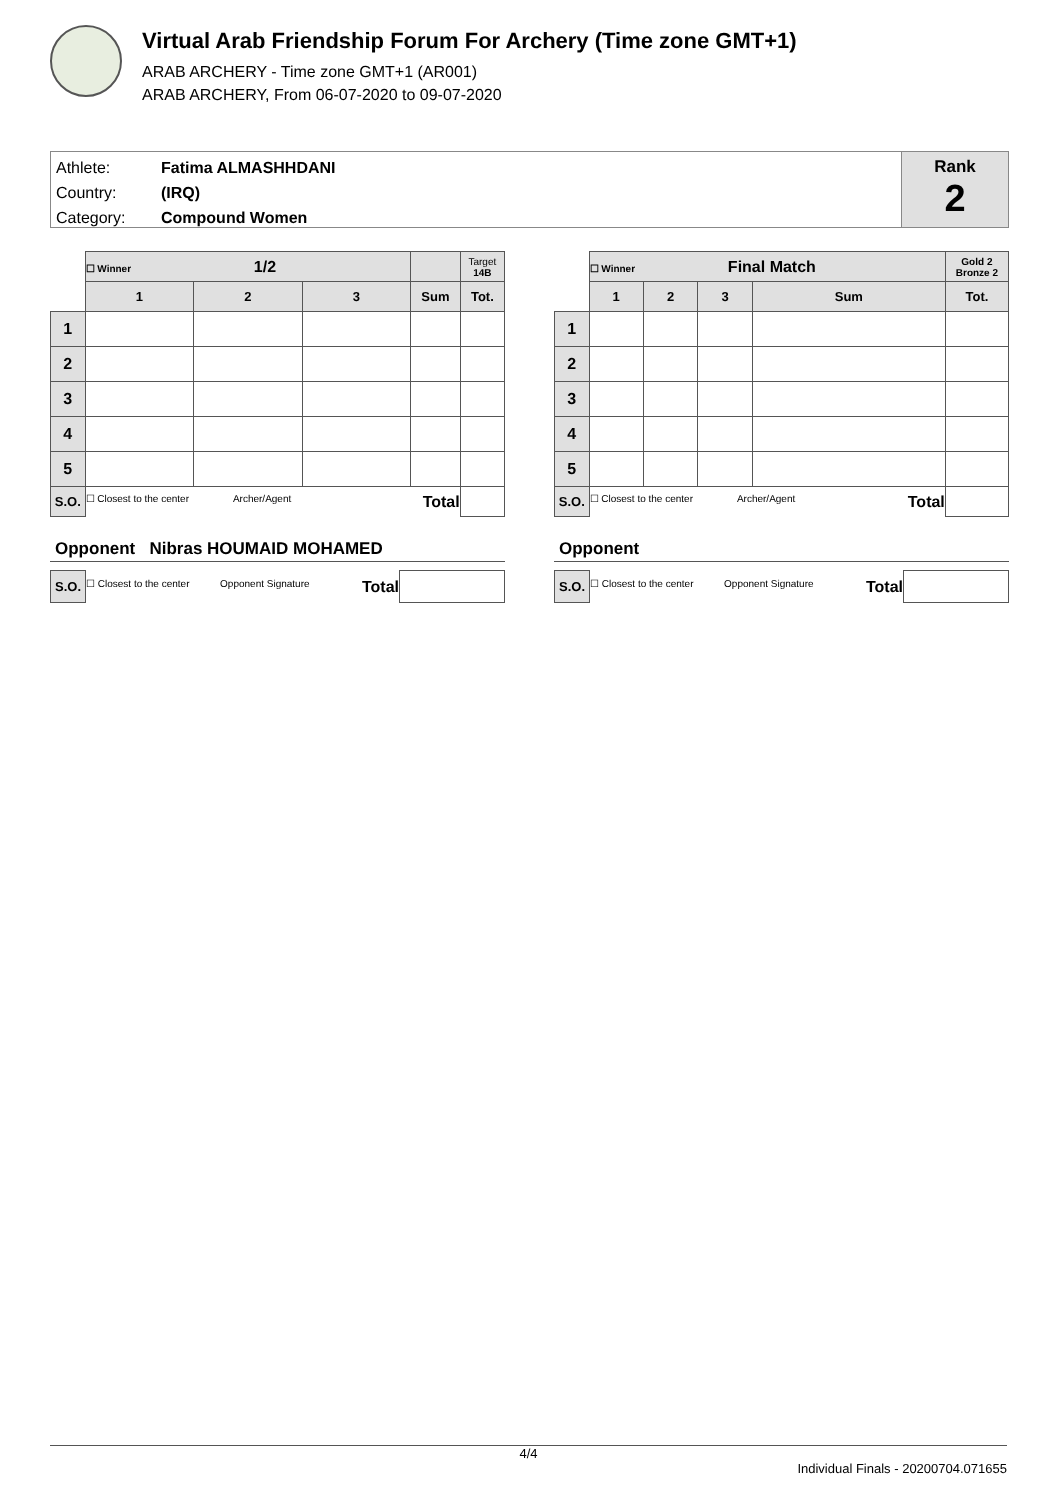Virtual Arab Friendship Forum For Archery (Time zone GMT+1)
ARAB ARCHERY - Time zone GMT+1 (AR001)
ARAB ARCHERY, From 06-07-2020 to 09-07-2020
Athlete: Fatima ALMASHHDANI
Country: (IRQ)
Category: Compound Women
Rank
2
| | ☐ Winner 1/2 | | | | Target 14B |
| | 1 | 2 | 3 | Sum | Tot. |
| 1 | | | | | |
| 2 | | | | | |
| 3 | | | | | |
| 4 | | | | | |
| 5 | | | | | |
| S.O. | ☐ Closest to the center Archer/Agent Total | | | | |
Opponent Nibras HOUMAID MOHAMED
| S.O. | ☐ Closest to the center Opponent Signature Total | |
| | ☐ Winner Final Match | | | | Gold 2 Bronze 2 |
| | 1 | 2 | 3 | Sum | Tot. |
| 1 | | | | | |
| 2 | | | | | |
| 3 | | | | | |
| 4 | | | | | |
| 5 | | | | | |
| S.O. | ☐ Closest to the center Archer/Agent Total | | | | |
Opponent
| S.O. | ☐ Closest to the center Opponent Signature Total | |
4/4
Individual Finals - 20200704.071655